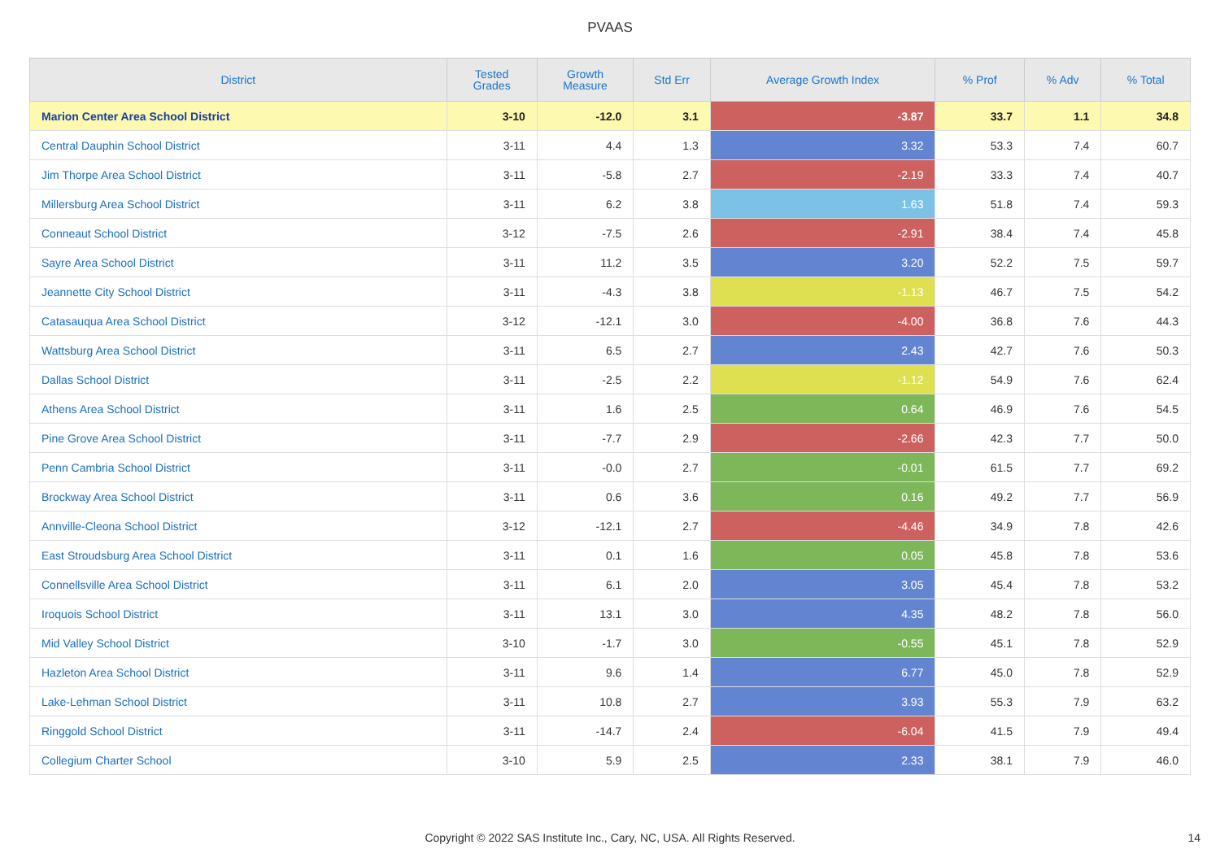PVAAS
| District | Tested Grades | Growth Measure | Std Err | Average Growth Index | % Prof | % Adv | % Total |
| --- | --- | --- | --- | --- | --- | --- | --- |
| Marion Center Area School District | 3-10 | -12.0 | 3.1 | -3.87 | 33.7 | 1.1 | 34.8 |
| Central Dauphin School District | 3-11 | 4.4 | 1.3 | 3.32 | 53.3 | 7.4 | 60.7 |
| Jim Thorpe Area School District | 3-11 | -5.8 | 2.7 | -2.19 | 33.3 | 7.4 | 40.7 |
| Millersburg Area School District | 3-11 | 6.2 | 3.8 | 1.63 | 51.8 | 7.4 | 59.3 |
| Conneaut School District | 3-12 | -7.5 | 2.6 | -2.91 | 38.4 | 7.4 | 45.8 |
| Sayre Area School District | 3-11 | 11.2 | 3.5 | 3.20 | 52.2 | 7.5 | 59.7 |
| Jeannette City School District | 3-11 | -4.3 | 3.8 | -1.13 | 46.7 | 7.5 | 54.2 |
| Catasauqua Area School District | 3-12 | -12.1 | 3.0 | -4.00 | 36.8 | 7.6 | 44.3 |
| Wattsburg Area School District | 3-11 | 6.5 | 2.7 | 2.43 | 42.7 | 7.6 | 50.3 |
| Dallas School District | 3-11 | -2.5 | 2.2 | -1.12 | 54.9 | 7.6 | 62.4 |
| Athens Area School District | 3-11 | 1.6 | 2.5 | 0.64 | 46.9 | 7.6 | 54.5 |
| Pine Grove Area School District | 3-11 | -7.7 | 2.9 | -2.66 | 42.3 | 7.7 | 50.0 |
| Penn Cambria School District | 3-11 | -0.0 | 2.7 | -0.01 | 61.5 | 7.7 | 69.2 |
| Brockway Area School District | 3-11 | 0.6 | 3.6 | 0.16 | 49.2 | 7.7 | 56.9 |
| Annville-Cleona School District | 3-12 | -12.1 | 2.7 | -4.46 | 34.9 | 7.8 | 42.6 |
| East Stroudsburg Area School District | 3-11 | 0.1 | 1.6 | 0.05 | 45.8 | 7.8 | 53.6 |
| Connellsville Area School District | 3-11 | 6.1 | 2.0 | 3.05 | 45.4 | 7.8 | 53.2 |
| Iroquois School District | 3-11 | 13.1 | 3.0 | 4.35 | 48.2 | 7.8 | 56.0 |
| Mid Valley School District | 3-10 | -1.7 | 3.0 | -0.55 | 45.1 | 7.8 | 52.9 |
| Hazleton Area School District | 3-11 | 9.6 | 1.4 | 6.77 | 45.0 | 7.8 | 52.9 |
| Lake-Lehman School District | 3-11 | 10.8 | 2.7 | 3.93 | 55.3 | 7.9 | 63.2 |
| Ringgold School District | 3-11 | -14.7 | 2.4 | -6.04 | 41.5 | 7.9 | 49.4 |
| Collegium Charter School | 3-10 | 5.9 | 2.5 | 2.33 | 38.1 | 7.9 | 46.0 |
Copyright © 2022 SAS Institute Inc., Cary, NC, USA. All Rights Reserved. 14